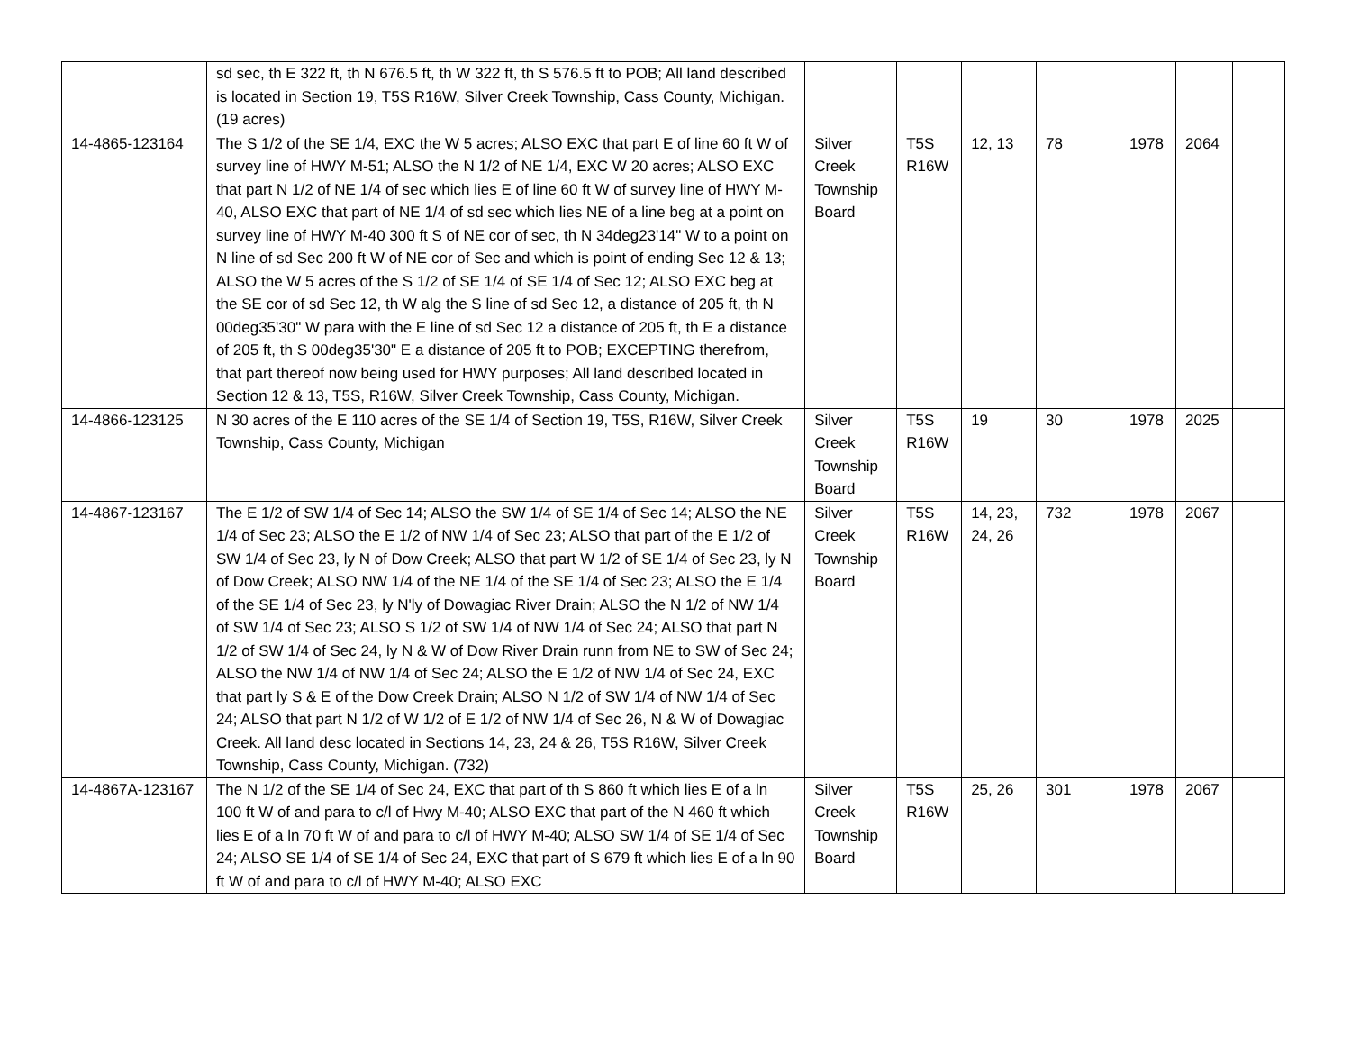| | sd sec, th E 322 ft, th N 676.5 ft, th W 322 ft, th S 576.5 ft to POB; All land described is located in Section 19, T5S R16W, Silver Creek Township, Cass County, Michigan. (19 acres) | | | | | | | |
| 14-4865-123164 | The S 1/2 of the SE 1/4, EXC the W 5 acres; ALSO EXC that part E of line 60 ft W of survey line of HWY M-51; ALSO the N 1/2 of NE 1/4, EXC W 20 acres; ALSO EXC that part N 1/2 of NE 1/4 of sec which lies E of line 60 ft W of survey line of HWY M-40, ALSO EXC that part of NE 1/4 of sd sec which lies NE of a line beg at a point on survey line of HWY M-40 300 ft S of NE cor of sec, th N 34deg23'14" W to a point on N line of sd Sec 200 ft W of NE cor of Sec and which is point of ending Sec 12 & 13; ALSO the W 5 acres of the S 1/2 of SE 1/4 of SE 1/4 of Sec 12; ALSO EXC beg at the SE cor of sd Sec 12, th W alg the S line of sd Sec 12, a distance of 205 ft, th N 00deg35'30" W para with the E line of sd Sec 12 a distance of 205 ft, th E a distance of 205 ft, th S 00deg35'30" E a distance of 205 ft to POB; EXCEPTING therefrom, that part thereof now being used for HWY purposes; All land described located in Section 12 & 13, T5S, R16W, Silver Creek Township, Cass County, Michigan. | Silver Creek Township Board | T5S R16W | 12, 13 | 78 | 1978 | 2064 | |
| 14-4866-123125 | N 30 acres of the E 110 acres of the SE 1/4 of Section 19, T5S, R16W, Silver Creek Township, Cass County, Michigan | Silver Creek Township Board | T5S R16W | 19 | 30 | 1978 | 2025 | |
| 14-4867-123167 | The E 1/2 of SW 1/4 of Sec 14; ALSO the SW 1/4 of SE 1/4 of Sec 14; ALSO the NE 1/4 of Sec 23; ALSO the E 1/2 of NW 1/4 of Sec 23; ALSO that part of the E 1/2 of SW 1/4 of Sec 23, ly N of Dow Creek; ALSO that part W 1/2 of SE 1/4 of Sec 23, ly N of Dow Creek; ALSO NW 1/4 of the NE 1/4 of the SE 1/4 of Sec 23; ALSO the E 1/4 of the SE 1/4 of Sec 23, ly N'ly of Dowagiac River Drain; ALSO the N 1/2 of NW 1/4 of SW 1/4 of Sec 23; ALSO S 1/2 of SW 1/4 of NW 1/4 of Sec 24; ALSO that part N 1/2 of SW 1/4 of Sec 24, ly N & W of Dow River Drain runn from NE to SW of Sec 24; ALSO the NW 1/4 of NW 1/4 of Sec 24; ALSO the E 1/2 of NW 1/4 of Sec 24, EXC that part ly S & E of the Dow Creek Drain; ALSO N 1/2 of SW 1/4 of NW 1/4 of Sec 24; ALSO that part N 1/2 of W 1/2 of E 1/2 of NW 1/4 of Sec 26, N & W of Dowagiac Creek. All land desc located in Sections 14, 23, 24 & 26, T5S R16W, Silver Creek Township, Cass County, Michigan. (732) | Silver Creek Township Board | T5S R16W | 14, 23, 24, 26 | 732 | 1978 | 2067 | |
| 14-4867A-123167 | The N 1/2 of the SE 1/4 of Sec 24, EXC that part of th S 860 ft which lies E of a ln 100 ft W of and para to c/l of Hwy M-40; ALSO EXC that part of the N 460 ft which lies E of a ln 70 ft W of and para to c/l of HWY M-40; ALSO SW 1/4 of SE 1/4 of Sec 24; ALSO SE 1/4 of SE 1/4 of Sec 24, EXC that part of S 679 ft which lies E of a ln 90 ft W of and para to c/l of HWY M-40; ALSO EXC | Silver Creek Township Board | T5S R16W | 25, 26 | 301 | 1978 | 2067 | |